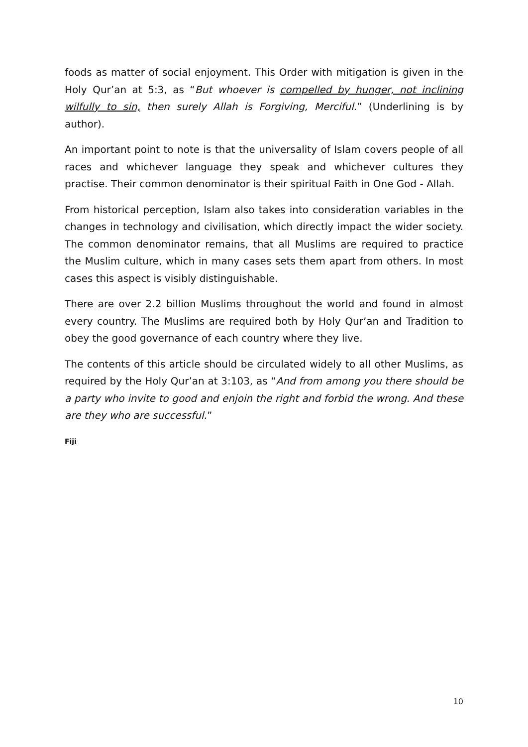foods as matter of social enjoyment. This Order with mitigation is given in the Holy Qur’an at 5:3, as “But whoever is compelled by hunger, not inclining wilfully to sin, then surely Allah is Forgiving, Merciful.” (Underlining is by author).
An important point to note is that the universality of Islam covers people of all races and whichever language they speak and whichever cultures they practise. Their common denominator is their spiritual Faith in One God - Allah.
From historical perception, Islam also takes into consideration variables in the changes in technology and civilisation, which directly impact the wider society. The common denominator remains, that all Muslims are required to practice the Muslim culture, which in many cases sets them apart from others. In most cases this aspect is visibly distinguishable.
There are over 2.2 billion Muslims throughout the world and found in almost every country. The Muslims are required both by Holy Qur’an and Tradition to obey the good governance of each country where they live.
The contents of this article should be circulated widely to all other Muslims, as required by the Holy Qur’an at 3:103, as “And from among you there should be a party who invite to good and enjoin the right and forbid the wrong. And these are they who are successful.”
Fiji
10